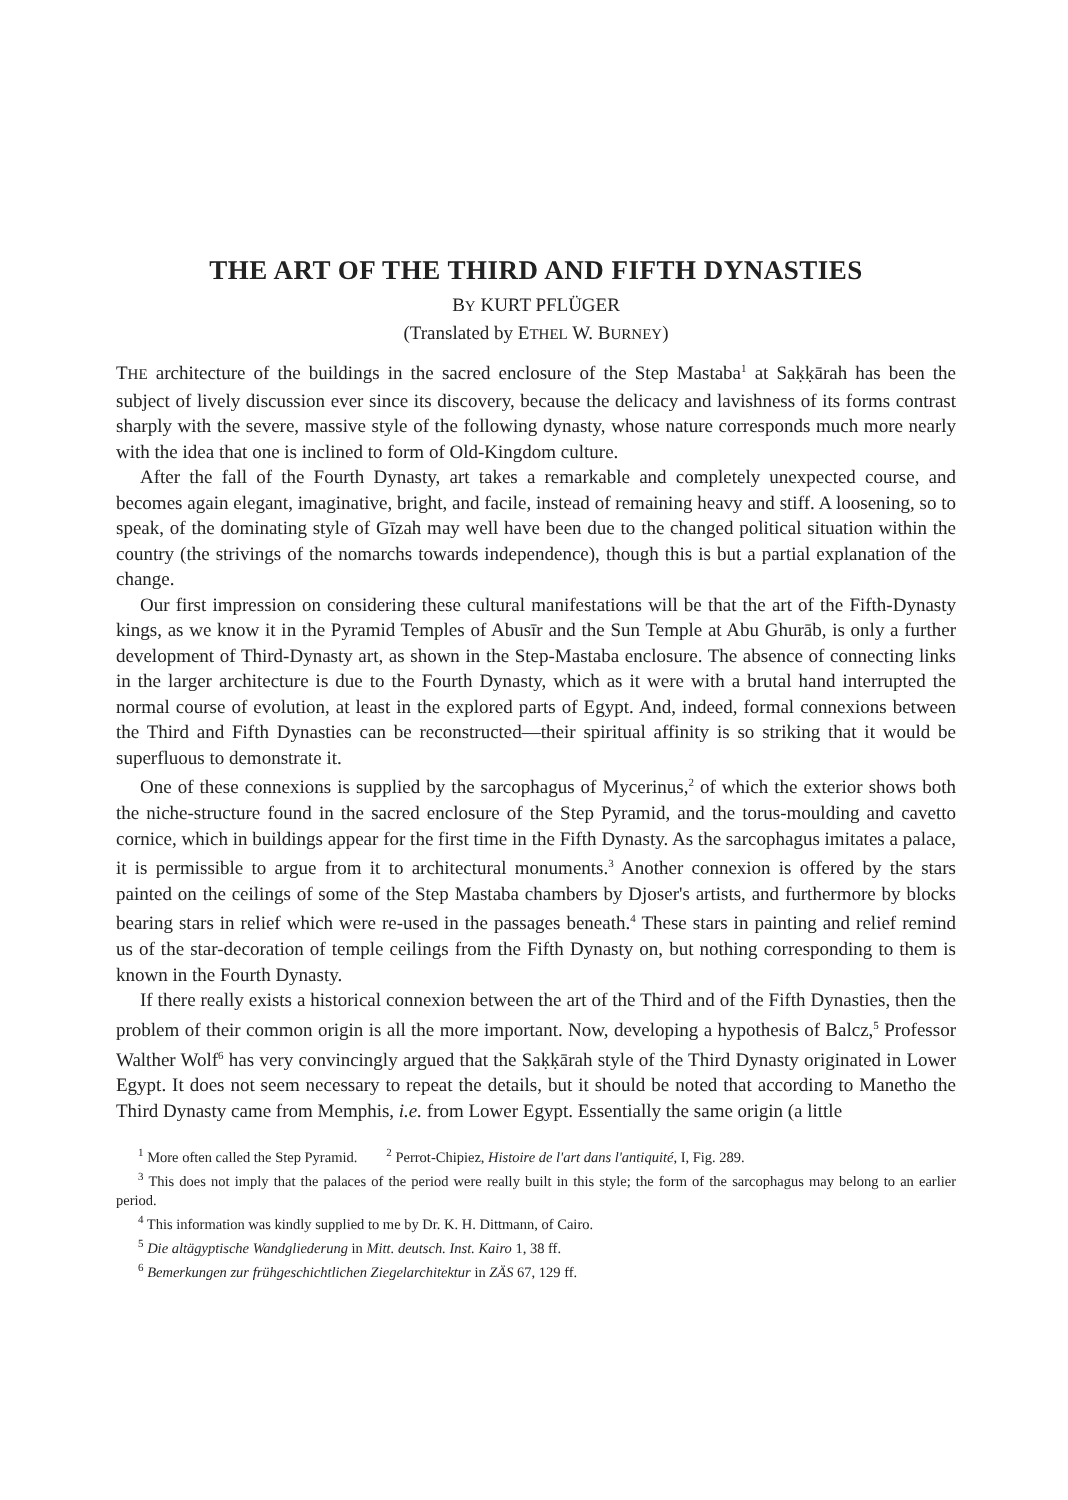THE ART OF THE THIRD AND FIFTH DYNASTIES
BY KURT PFLÜGER
(Translated by ETHEL W. BURNEY)
THE architecture of the buildings in the sacred enclosure of the Step Mastaba<sup>1</sup> at Saḳḳārah has been the subject of lively discussion ever since its discovery, because the delicacy and lavishness of its forms contrast sharply with the severe, massive style of the following dynasty, whose nature corresponds much more nearly with the idea that one is inclined to form of Old-Kingdom culture.
After the fall of the Fourth Dynasty, art takes a remarkable and completely unexpected course, and becomes again elegant, imaginative, bright, and facile, instead of remaining heavy and stiff. A loosening, so to speak, of the dominating style of Gīzah may well have been due to the changed political situation within the country (the strivings of the nomarchs towards independence), though this is but a partial explanation of the change.
Our first impression on considering these cultural manifestations will be that the art of the Fifth-Dynasty kings, as we know it in the Pyramid Temples of Abusīr and the Sun Temple at Abu Ghurāb, is only a further development of Third-Dynasty art, as shown in the Step-Mastaba enclosure. The absence of connecting links in the larger architecture is due to the Fourth Dynasty, which as it were with a brutal hand interrupted the normal course of evolution, at least in the explored parts of Egypt. And, indeed, formal connexions between the Third and Fifth Dynasties can be reconstructed—their spiritual affinity is so striking that it would be superfluous to demonstrate it.
One of these connexions is supplied by the sarcophagus of Mycerinus,<sup>2</sup> of which the exterior shows both the niche-structure found in the sacred enclosure of the Step Pyramid, and the torus-moulding and cavetto cornice, which in buildings appear for the first time in the Fifth Dynasty. As the sarcophagus imitates a palace, it is permissible to argue from it to architectural monuments.<sup>3</sup> Another connexion is offered by the stars painted on the ceilings of some of the Step Mastaba chambers by Djoser's artists, and furthermore by blocks bearing stars in relief which were re-used in the passages beneath.<sup>4</sup> These stars in painting and relief remind us of the star-decoration of temple ceilings from the Fifth Dynasty on, but nothing corresponding to them is known in the Fourth Dynasty.
If there really exists a historical connexion between the art of the Third and of the Fifth Dynasties, then the problem of their common origin is all the more important. Now, developing a hypothesis of Balcz,<sup>5</sup> Professor Walther Wolf<sup>6</sup> has very convincingly argued that the Saḳḳārah style of the Third Dynasty originated in Lower Egypt. It does not seem necessary to repeat the details, but it should be noted that according to Manetho the Third Dynasty came from Memphis, i.e. from Lower Egypt. Essentially the same origin (a little
<sup>1</sup> More often called the Step Pyramid. <sup>2</sup> Perrot-Chipiez, Histoire de l'art dans l'antiquité, I, Fig. 289.
<sup>3</sup> This does not imply that the palaces of the period were really built in this style; the form of the sarcophagus may belong to an earlier period.
<sup>4</sup> This information was kindly supplied to me by Dr. K. H. Dittmann, of Cairo.
<sup>5</sup> Die altägyptische Wandgliederung in Mitt. deutsch. Inst. Kairo 1, 38 ff.
<sup>6</sup> Bemerkungen zur frühgeschichtlichen Ziegelarchitektur in ZÄS 67, 129 ff.